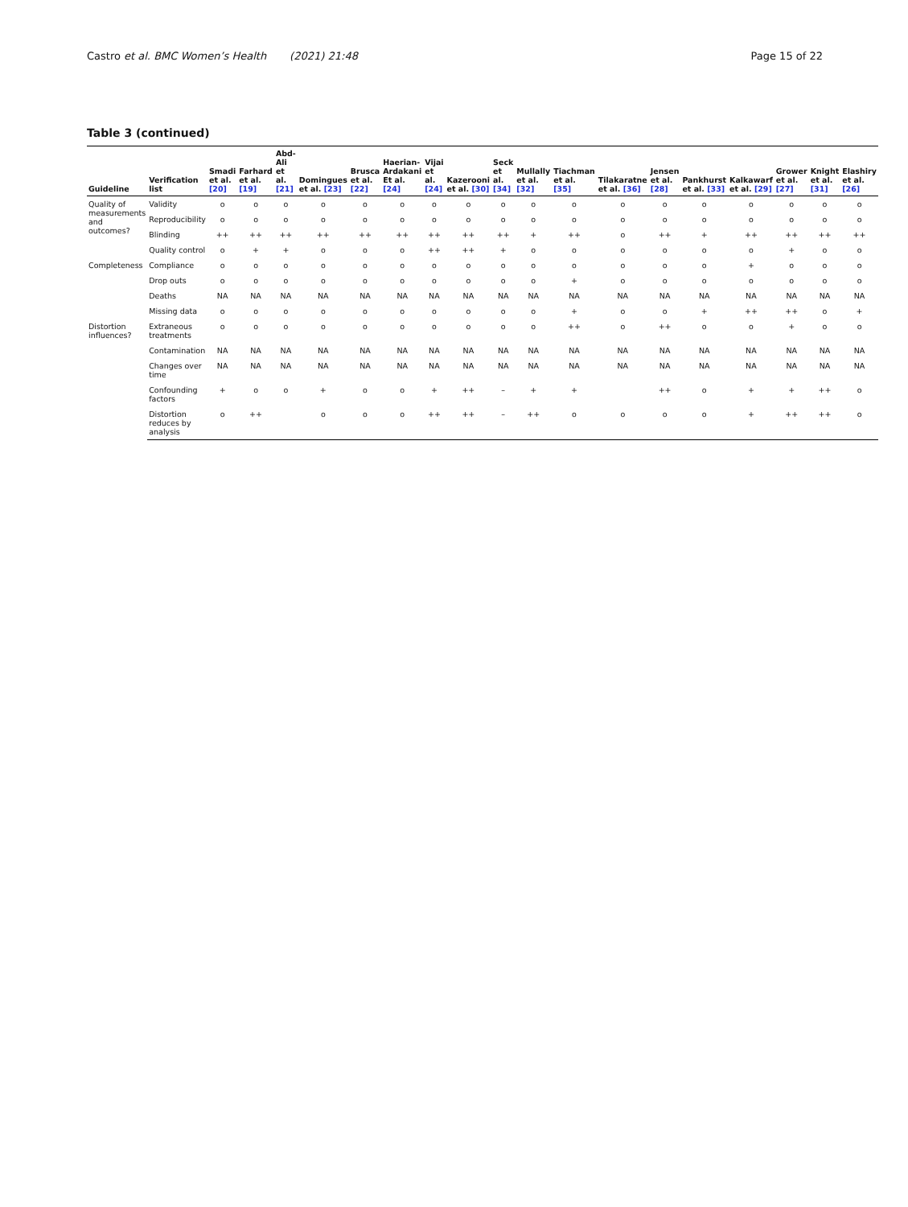Castro et al. BMC Women’s Health (2021) 21:48
Page 15 of 22
Table 3 (continued)
| Guideline | Verification list | Smadi et al. [20] | Farhard et al. [19] | Abd-Ali et al. [21] | Domingues et al. [23] | Brusca et al. [22] | Haerian-Ardakani Et al. [24] | Vijai et al. [24] | Kazerooni et al. [30] | Seck et al. [34] | Mullally et al. [32] | Tiachman et al. [35] | Tilakaratne et al. [36] | Jensen et al. [28] | Pankhurst et al. [33] | Kalkawarf et al. [29] | Grower et al. [27] | Knight et al. [31] | Elashiry et al. [26] |
| --- | --- | --- | --- | --- | --- | --- | --- | --- | --- | --- | --- | --- | --- | --- | --- | --- | --- | --- | --- |
| Quality of measurements and outcomes? | Validity | o | o | o | o | o | o | o | o | o | o | o | o | o | o | o | o | o | o |
| | Reproducibility | o | o | o | o | o | o | o | o | o | o | o | o | o | o | o | o | o | o |
| | Blinding | ++ | ++ | ++ | ++ | ++ | ++ | ++ | ++ | ++ | + | ++ | o | ++ | + | ++ | ++ | ++ | ++ |
| | Quality control | o | + | + | o | o | o | ++ | ++ | + | o | o | o | o | o | o | + | o | o |
| Completeness | Compliance | o | o | o | o | o | o | o | o | o | o | o | o | o | o | + | o | o | o |
| | Drop outs | o | o | o | o | o | o | o | o | o | o | + | o | o | o | o | o | o | o |
| | Deaths | NA | NA | NA | NA | NA | NA | NA | NA | NA | NA | NA | NA | NA | NA | NA | NA | NA | NA |
| | Missing data | o | o | o | o | o | o | o | o | o | o | + | o | o | + | ++ | ++ | o | + |
| Distortion influences? | Extraneous treatments | o | o | o | o | o | o | o | o | o | o | ++ | o | ++ | o | o | + | o | o |
| | Contamination | NA | NA | NA | NA | NA | NA | NA | NA | NA | NA | NA | NA | NA | NA | NA | NA | NA | NA |
| | Changes over time | NA | NA | NA | NA | NA | NA | NA | NA | NA | NA | NA | NA | NA | NA | NA | NA | NA | NA |
| | Confounding factors | + | o | o | + | o | o | + | ++ | – | + | + | | ++ | o | + | + | ++ | o |
| | Distortion reduces by analysis | o | ++ | | o | o | o | ++ | ++ | – | ++ | o | o | o | o | + | ++ | ++ | o |